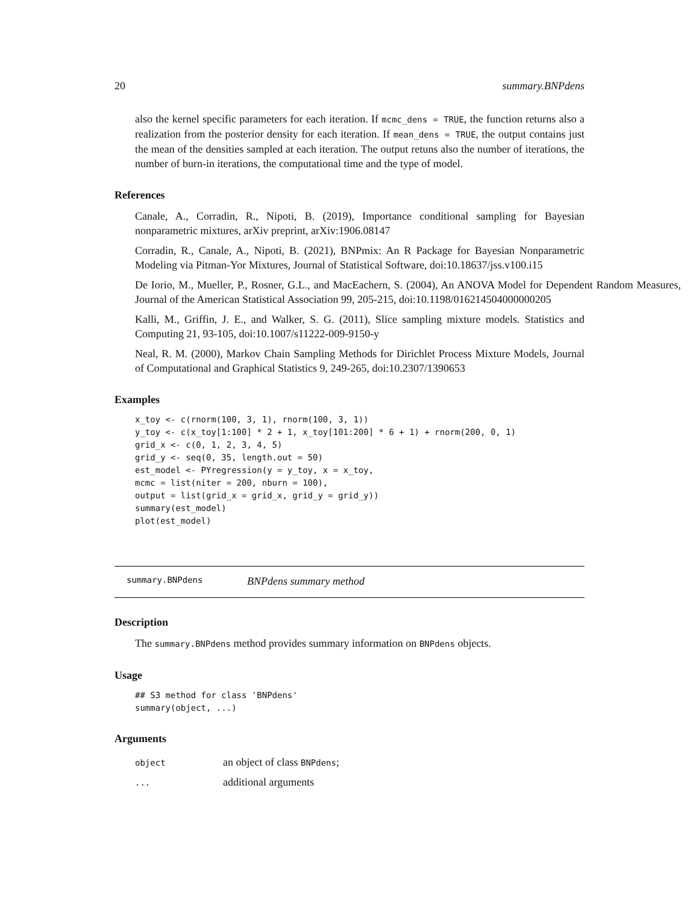20 summary.BNPdens
also the kernel specific parameters for each iteration. If mcmc_dens = TRUE, the function returns also a realization from the posterior density for each iteration. If mean_dens = TRUE, the output contains just the mean of the densities sampled at each iteration. The output retuns also the number of iterations, the number of burn-in iterations, the computational time and the type of model.
References
Canale, A., Corradin, R., Nipoti, B. (2019), Importance conditional sampling for Bayesian nonparametric mixtures, arXiv preprint, arXiv:1906.08147
Corradin, R., Canale, A., Nipoti, B. (2021), BNPmix: An R Package for Bayesian Nonparametric Modeling via Pitman-Yor Mixtures, Journal of Statistical Software, doi:10.18637/jss.v100.i15
De Iorio, M., Mueller, P., Rosner, G.L., and MacEachern, S. (2004), An ANOVA Model for Dependent Random Measures, Journal of the American Statistical Association 99, 205-215, doi:10.1198/016214504000000205
Kalli, M., Griffin, J. E., and Walker, S. G. (2011), Slice sampling mixture models. Statistics and Computing 21, 93-105, doi:10.1007/s11222-009-9150-y
Neal, R. M. (2000), Markov Chain Sampling Methods for Dirichlet Process Mixture Models, Journal of Computational and Graphical Statistics 9, 249-265, doi:10.2307/1390653
Examples
x_toy <- c(rnorm(100, 3, 1), rnorm(100, 3, 1))
y_toy <- c(x_toy[1:100] * 2 + 1, x_toy[101:200] * 6 + 1) + rnorm(200, 0, 1)
grid_x <- c(0, 1, 2, 3, 4, 5)
grid_y <- seq(0, 35, length.out = 50)
est_model <- PYregression(y = y_toy, x = x_toy,
mcmc = list(niter = 200, nburn = 100),
output = list(grid_x = grid_x, grid_y = grid_y))
summary(est_model)
plot(est_model)
summary.BNPdens BNPdens summary method
Description
The summary.BNPdens method provides summary information on BNPdens objects.
Usage
## S3 method for class 'BNPdens'
summary(object, ...)
Arguments
| object | an object of class BNPdens ; |
| ... | additional arguments |